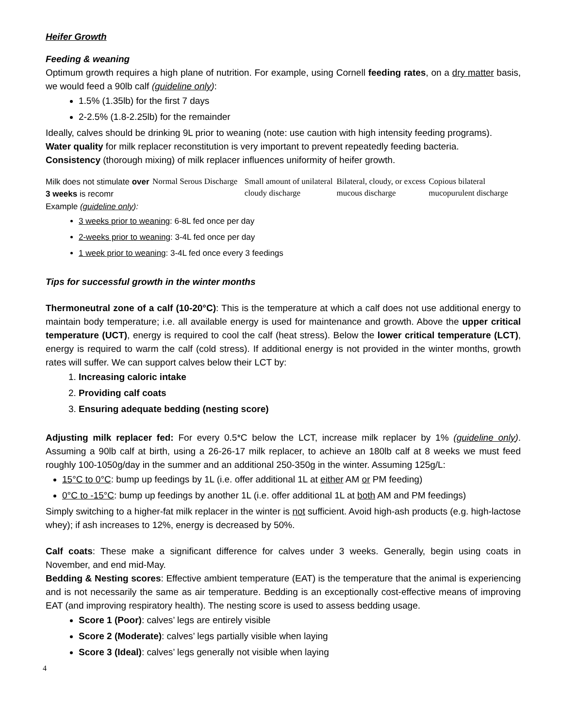Heifer Growth
Feeding & weaning
Optimum growth requires a high plane of nutrition. For example, using Cornell feeding rates, on a dry matter basis, we would feed a 90lb calf (guideline only):
1.5% (1.35lb) for the first 7 days
2-2.5% (1.8-2.25lb) for the remainder
Ideally, calves should be drinking 9L prior to weaning (note: use caution with high intensity feeding programs).
Water quality for milk replacer reconstitution is very important to prevent repeatedly feeding bacteria.
Consistency (thorough mixing) of milk replacer influences uniformity of heifer growth.
Milk does not stimulate over 3 weeks is recomr
Normal Serous Discharge Small amount of unilateral cloudy discharge
Bilateral, cloudy, or excess mucous discharge
Copious bilateral mucopurulent discharge
Example (guideline only):
3 weeks prior to weaning: 6-8L fed once per day
2-weeks prior to weaning: 3-4L fed once per day
1 week prior to weaning: 3-4L fed once every 3 feedings
Tips for successful growth in the winter months
Thermoneutral zone of a calf (10-20°C): This is the temperature at which a calf does not use additional energy to maintain body temperature; i.e. all available energy is used for maintenance and growth. Above the upper critical temperature (UCT), energy is required to cool the calf (heat stress). Below the lower critical temperature (LCT), energy is required to warm the calf (cold stress). If additional energy is not provided in the winter months, growth rates will suffer. We can support calves below their LCT by:
1. Increasing caloric intake
2. Providing calf coats
3. Ensuring adequate bedding (nesting score)
Adjusting milk replacer fed: For every 0.5*C below the LCT, increase milk replacer by 1% (guideline only). Assuming a 90lb calf at birth, using a 26-26-17 milk replacer, to achieve an 180lb calf at 8 weeks we must feed roughly 100-1050g/day in the summer and an additional 250-350g in the winter. Assuming 125g/L:
15°C to 0°C: bump up feedings by 1L (i.e. offer additional 1L at either AM or PM feeding)
0°C to -15°C: bump up feedings by another 1L (i.e. offer additional 1L at both AM and PM feedings)
Simply switching to a higher-fat milk replacer in the winter is not sufficient. Avoid high-ash products (e.g. high-lactose whey); if ash increases to 12%, energy is decreased by 50%.
Calf coats: These make a significant difference for calves under 3 weeks. Generally, begin using coats in November, and end mid-May.
Bedding & Nesting scores: Effective ambient temperature (EAT) is the temperature that the animal is experiencing and is not necessarily the same as air temperature. Bedding is an exceptionally cost-effective means of improving EAT (and improving respiratory health). The nesting score is used to assess bedding usage.
Score 1 (Poor): calves’ legs are entirely visible
Score 2 (Moderate): calves’ legs partially visible when laying
Score 3 (Ideal): calves’ legs generally not visible when laying
4